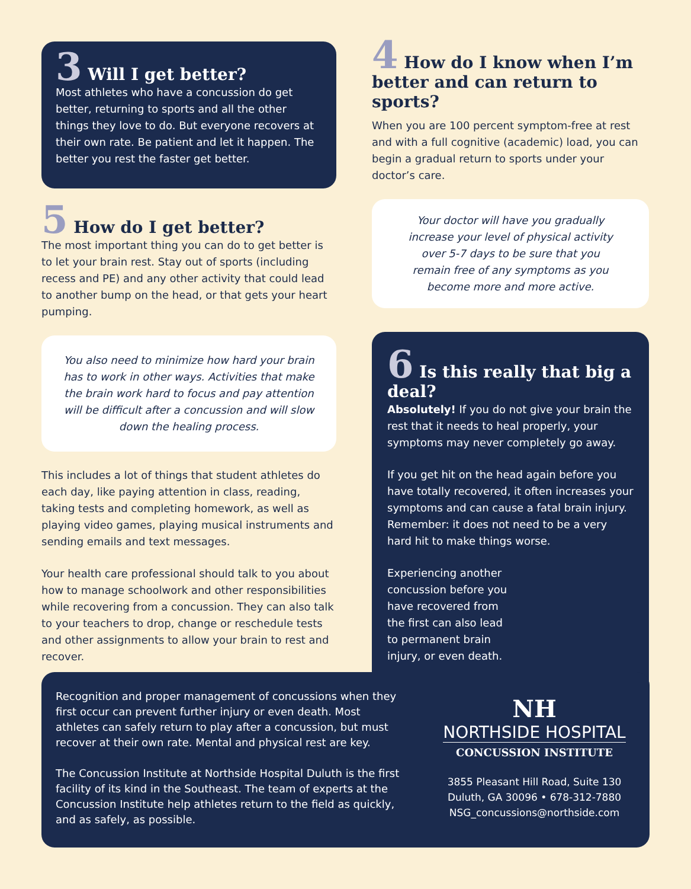3 Will I get better?
Most athletes who have a concussion do get better, returning to sports and all the other things they love to do. But everyone recovers at their own rate. Be patient and let it happen. The better you rest the faster get better.
5 How do I get better?
The most important thing you can do to get better is to let your brain rest. Stay out of sports (including recess and PE) and any other activity that could lead to another bump on the head, or that gets your heart pumping.
You also need to minimize how hard your brain has to work in other ways. Activities that make the brain work hard to focus and pay attention will be difficult after a concussion and will slow down the healing process.
This includes a lot of things that student athletes do each day, like paying attention in class, reading, taking tests and completing homework, as well as playing video games, playing musical instruments and sending emails and text messages.
Your health care professional should talk to you about how to manage schoolwork and other responsibilities while recovering from a concussion. They can also talk to your teachers to drop, change or reschedule tests and other assignments to allow your brain to rest and recover.
4 How do I know when I’m better and can return to sports?
When you are 100 percent symptom-free at rest and with a full cognitive (academic) load, you can begin a gradual return to sports under your doctor’s care.
Your doctor will have you gradually increase your level of physical activity over 5-7 days to be sure that you remain free of any symptoms as you become more and more active.
6 Is this really that big a deal?
Absolutely! If you do not give your brain the rest that it needs to heal properly, your symptoms may never completely go away.
If you get hit on the head again before you have totally recovered, it often increases your symptoms and can cause a fatal brain injury. Remember: it does not need to be a very hard hit to make things worse.
Experiencing another concussion before you have recovered from the first can also lead to permanent brain injury, or even death.
Recognition and proper management of concussions when they first occur can prevent further injury or even death. Most athletes can safely return to play after a concussion, but must recover at their own rate. Mental and physical rest are key.
The Concussion Institute at Northside Hospital Duluth is the first facility of its kind in the Southeast. The team of experts at the Concussion Institute help athletes return to the field as quickly, and as safely, as possible.
NH
NORTHSIDE HOSPITAL
CONCUSSION INSTITUTE
3855 Pleasant Hill Road, Suite 130
Duluth, GA 30096 • 678-312-7880
NSG_concussions@northside.com